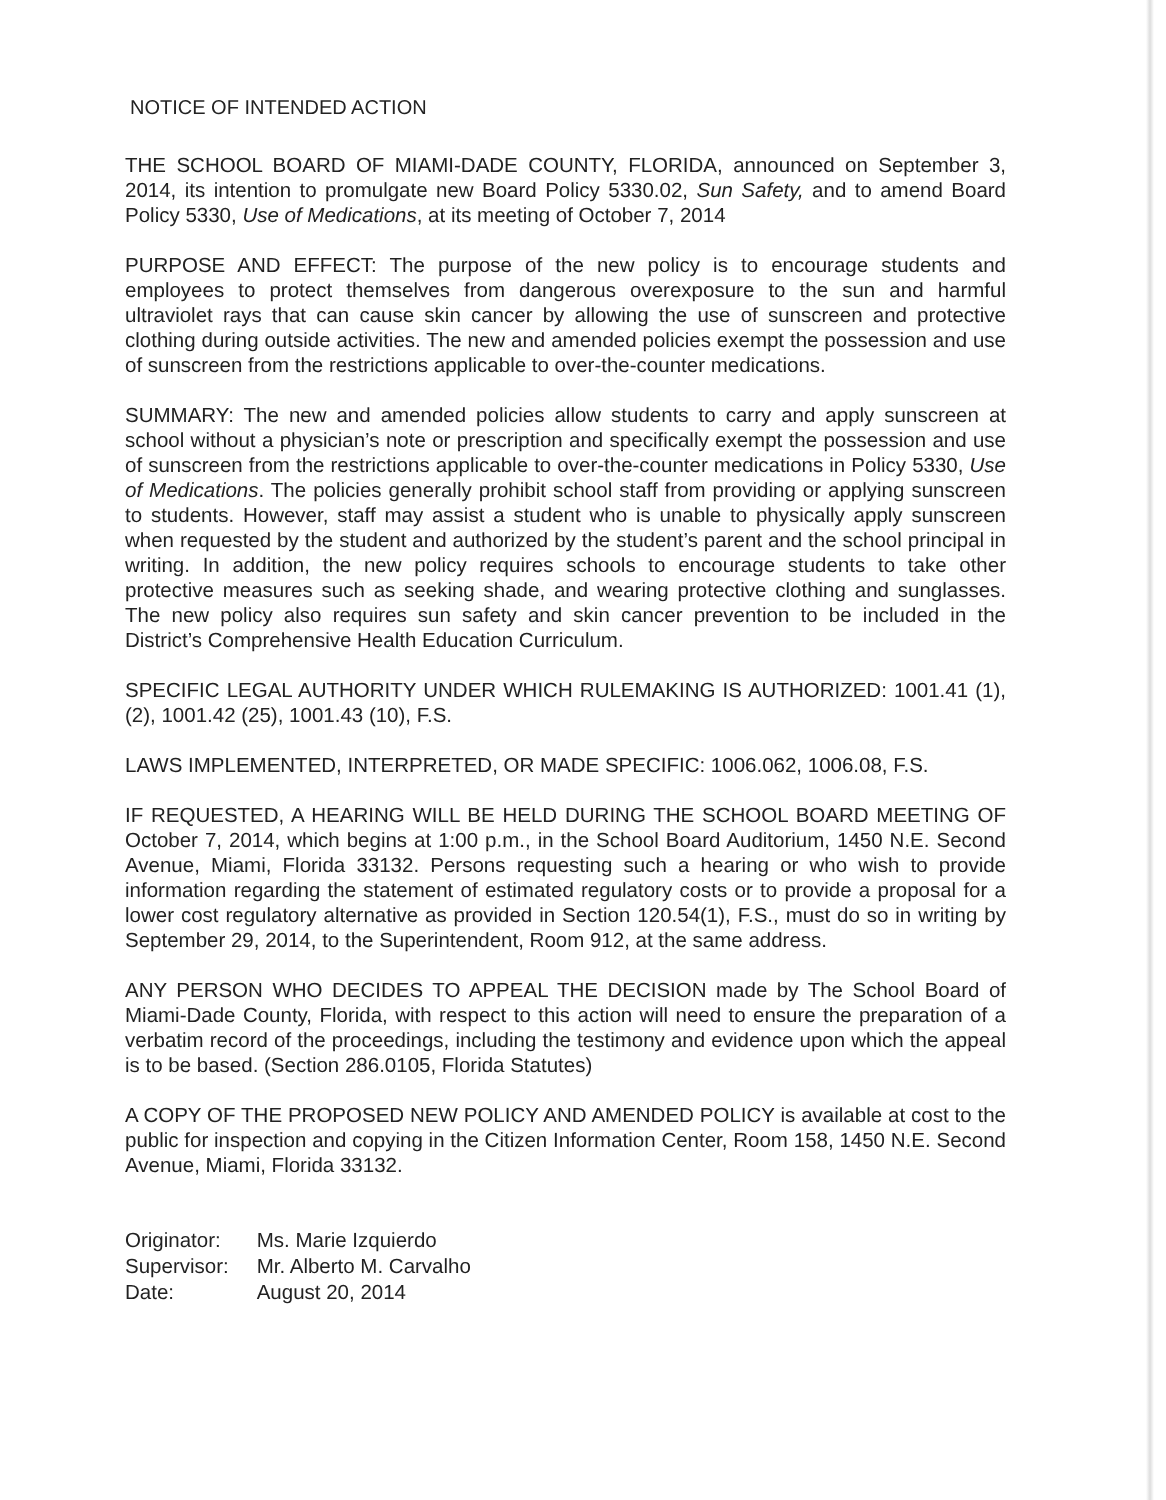NOTICE OF INTENDED ACTION
THE SCHOOL BOARD OF MIAMI-DADE COUNTY, FLORIDA, announced on September 3, 2014, its intention to promulgate new Board Policy 5330.02, Sun Safety, and to amend Board Policy 5330, Use of Medications, at its meeting of October 7, 2014
PURPOSE AND EFFECT: The purpose of the new policy is to encourage students and employees to protect themselves from dangerous overexposure to the sun and harmful ultraviolet rays that can cause skin cancer by allowing the use of sunscreen and protective clothing during outside activities. The new and amended policies exempt the possession and use of sunscreen from the restrictions applicable to over-the-counter medications.
SUMMARY: The new and amended policies allow students to carry and apply sunscreen at school without a physician’s note or prescription and specifically exempt the possession and use of sunscreen from the restrictions applicable to over-the-counter medications in Policy 5330, Use of Medications. The policies generally prohibit school staff from providing or applying sunscreen to students. However, staff may assist a student who is unable to physically apply sunscreen when requested by the student and authorized by the student’s parent and the school principal in writing. In addition, the new policy requires schools to encourage students to take other protective measures such as seeking shade, and wearing protective clothing and sunglasses. The new policy also requires sun safety and skin cancer prevention to be included in the District’s Comprehensive Health Education Curriculum.
SPECIFIC LEGAL AUTHORITY UNDER WHICH RULEMAKING IS AUTHORIZED: 1001.41 (1), (2), 1001.42 (25), 1001.43 (10), F.S.
LAWS IMPLEMENTED, INTERPRETED, OR MADE SPECIFIC: 1006.062, 1006.08, F.S.
IF REQUESTED, A HEARING WILL BE HELD DURING THE SCHOOL BOARD MEETING OF October 7, 2014, which begins at 1:00 p.m., in the School Board Auditorium, 1450 N.E. Second Avenue, Miami, Florida 33132. Persons requesting such a hearing or who wish to provide information regarding the statement of estimated regulatory costs or to provide a proposal for a lower cost regulatory alternative as provided in Section 120.54(1), F.S., must do so in writing by September 29, 2014, to the Superintendent, Room 912, at the same address.
ANY PERSON WHO DECIDES TO APPEAL THE DECISION made by The School Board of Miami-Dade County, Florida, with respect to this action will need to ensure the preparation of a verbatim record of the proceedings, including the testimony and evidence upon which the appeal is to be based. (Section 286.0105, Florida Statutes)
A COPY OF THE PROPOSED NEW POLICY AND AMENDED POLICY is available at cost to the public for inspection and copying in the Citizen Information Center, Room 158, 1450 N.E. Second Avenue, Miami, Florida 33132.
| Originator: | Ms. Marie Izquierdo |
| Supervisor: | Mr. Alberto M. Carvalho |
| Date: | August 20, 2014 |